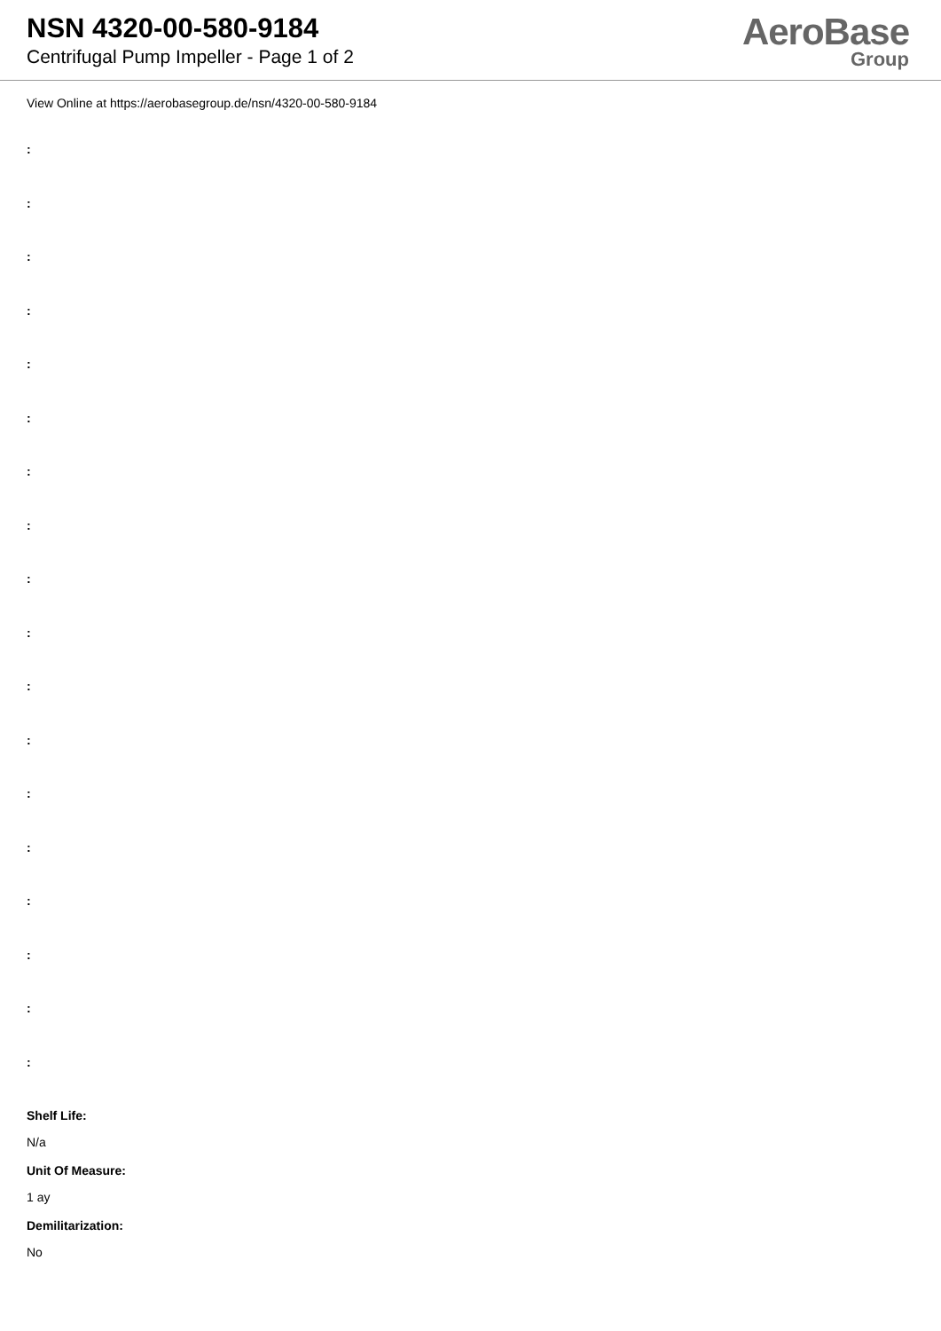NSN 4320-00-580-9184
Centrifugal Pump Impeller - Page 1 of 2
AeroBase
Group
View Online at https://aerobasegroup.de/nsn/4320-00-580-9184
:
:
:
:
:
:
:
:
:
:
:
:
:
:
:
:
:
:
Shelf Life:
N/a
Unit Of Measure:
1 ay
Demilitarization:
No